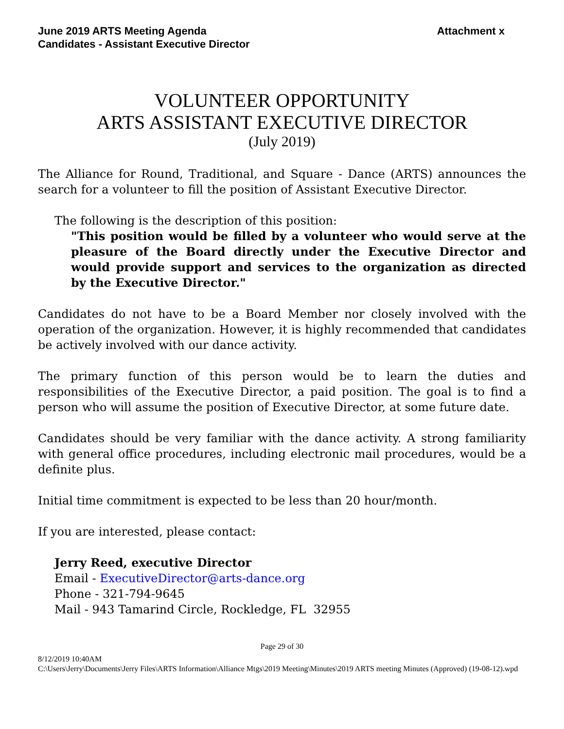June 2019 ARTS Meeting Agenda
Candidates - Assistant Executive Director
Attachment x
VOLUNTEER OPPORTUNITY
ARTS ASSISTANT EXECUTIVE DIRECTOR
(July 2019)
The Alliance for Round, Traditional, and Square - Dance (ARTS) announces the search for a volunteer to fill the position of Assistant Executive Director.
The following is the description of this position:
"This position would be filled by a volunteer who would serve at the pleasure of the Board directly under the Executive Director and would provide support and services to the organization as directed by the Executive Director."
Candidates do not have to be a Board Member nor closely involved with the operation of the organization. However, it is highly recommended that candidates be actively involved with our dance activity.
The primary function of this person would be to learn the duties and responsibilities of the Executive Director, a paid position. The goal is to find a person who will assume the position of Executive Director, at some future date.
Candidates should be very familiar with the dance activity. A strong familiarity with general office procedures, including electronic mail procedures, would be a definite plus.
Initial time commitment is expected to be less than 20 hour/month.
If you are interested, please contact:
Jerry Reed, executive Director
Email - ExecutiveDirector@arts-dance.org
Phone - 321-794-9645
Mail - 943 Tamarind Circle, Rockledge, FL 32955
Page 29 of 30
8/12/2019 10:40AM
C:\Users\Jerry\Documents\Jerry Files\ARTS Information\Alliance Mtgs\2019 Meeting\Minutes\2019 ARTS meeting Minutes (Approved) (19-08-12).wpd